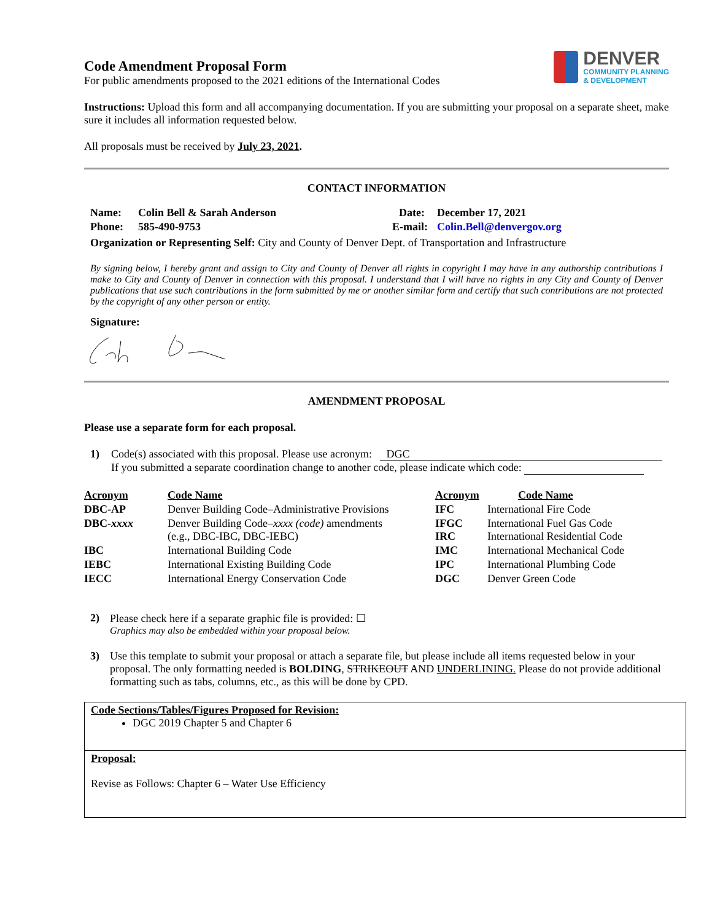Code Amendment Proposal Form
For public amendments proposed to the 2021 editions of the International Codes
DENVER
COMMUNITY PLANNING
& DEVELOPMENT
Instructions: Upload this form and all accompanying documentation. If you are submitting your proposal on a separate sheet, make sure it includes all information requested below.
All proposals must be received by July 23, 2021.
CONTACT INFORMATION
| Name: | Colin Bell & Sarah Anderson | Date: | December 17, 2021 |
| Phone: | 585-490-9753 | E-mail: | Colin.Bell@denvergov.org |
Organization or Representing Self: City and County of Denver Dept. of Transportation and Infrastructure
By signing below, I hereby grant and assign to City and County of Denver all rights in copyright I may have in any authorship contributions I make to City and County of Denver in connection with this proposal. I understand that I will have no rights in any City and County of Denver publications that use such contributions in the form submitted by me or another similar form and certify that such contributions are not protected by the copyright of any other person or entity.
Signature:
AMENDMENT PROPOSAL
Please use a separate form for each proposal.
1) Code(s) associated with this proposal. Please use acronym: DGC
If you submitted a separate coordination change to another code, please indicate which code:
| Acronym | Code Name | Acronym | Code Name |
| DBC-AP | Denver Building Code–Administrative Provisions | IFC | International Fire Code |
| DBC- xxxx | Denver Building Code– xxxx (code) amendments (e.g., DBC-IBC, DBC-IEBC) | IFGC IRC | International Fuel Gas Code International Residential Code |
| IBC | International Building Code | IMC | International Mechanical Code |
| IEBC | International Existing Building Code | IPC | International Plumbing Code |
| IECC | International Energy Conservation Code | DGC | Denver Green Code |
2) Please check here if a separate graphic file is provided: ☐
Graphics may also be embedded within your proposal below.
3) Use this template to submit your proposal or attach a separate file, but please include all items requested below in your proposal. The only formatting needed is BOLDING, STRIKEOUT AND UNDERLINING. Please do not provide additional formatting such as tabs, columns, etc., as this will be done by CPD.
Code Sections/Tables/Figures Proposed for Revision:
DGC 2019 Chapter 5 and Chapter 6
Proposal:
Revise as Follows: Chapter 6 – Water Use Efficiency